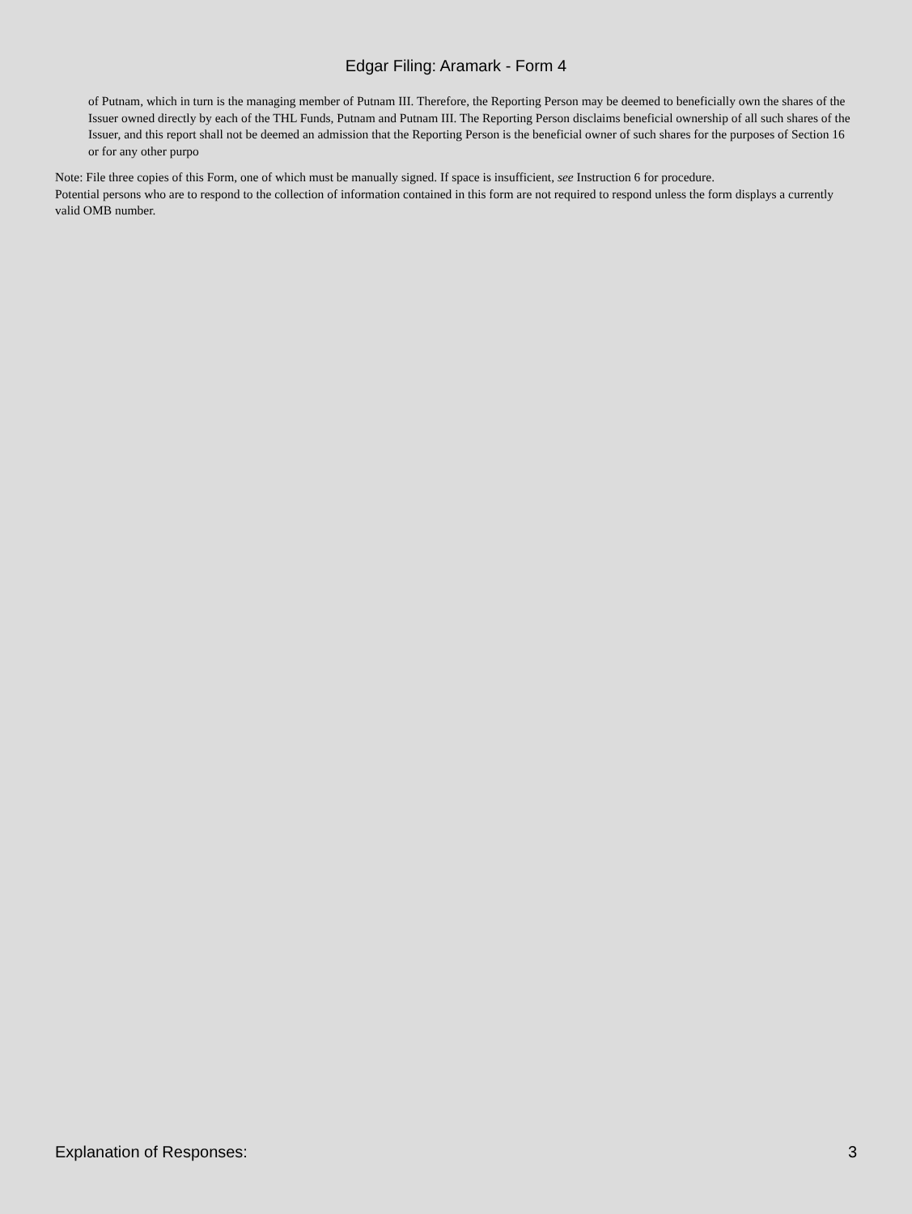Edgar Filing: Aramark - Form 4
of Putnam, which in turn is the managing member of Putnam III. Therefore, the Reporting Person may be deemed to beneficially own the shares of the Issuer owned directly by each of the THL Funds, Putnam and Putnam III. The Reporting Person disclaims beneficial ownership of all such shares of the Issuer, and this report shall not be deemed an admission that the Reporting Person is the beneficial owner of such shares for the purposes of Section 16 or for any other purpo
Note: File three copies of this Form, one of which must be manually signed. If space is insufficient, see Instruction 6 for procedure.
Potential persons who are to respond to the collection of information contained in this form are not required to respond unless the form displays a currently valid OMB number.
Explanation of Responses: 3